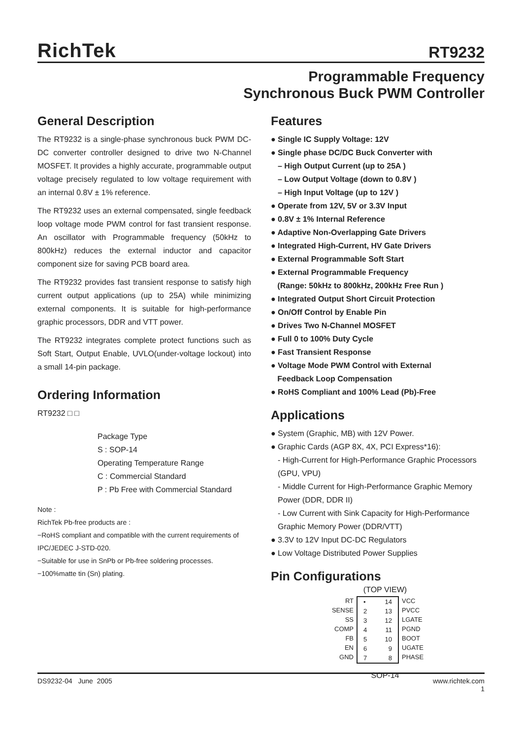RichTek
RT9232
Programmable Frequency
Synchronous Buck PWM Controller
General Description
The RT9232 is a single-phase synchronous buck PWM DC-DC converter controller designed to drive two N-Channel MOSFET. It provides a highly accurate, programmable output voltage precisely regulated to low voltage requirement with an internal 0.8V ± 1% reference.
The RT9232 uses an external compensated, single feedback loop voltage mode PWM control for fast transient response. An oscillator with Programmable frequency (50kHz to 800kHz) reduces the external inductor and capacitor component size for saving PCB board area.
The RT9232 provides fast transient response to satisfy high current output applications (up to 25A) while minimizing external components. It is suitable for high-performance graphic processors, DDR and VTT power.
The RT9232 integrates complete protect functions such as Soft Start, Output Enable, UVLO(under-voltage lockout) into a small 14-pin package.
Ordering Information
RT9232 □ □
Package Type
S : SOP-14
Operating Temperature Range
C : Commercial Standard
P : Pb Free with Commercial Standard
Note :
RichTek Pb-free products are :
−RoHS compliant and compatible with the current requirements of IPC/JEDEC J-STD-020.
−Suitable for use in SnPb or Pb-free soldering processes.
−100%matte tin (Sn) plating.
Features
● Single IC Supply Voltage: 12V
● Single phase DC/DC Buck Converter with
– High Output Current (up to 25A )
– Low Output Voltage (down to 0.8V )
– High Input Voltage (up to 12V )
● Operate from 12V, 5V or 3.3V Input
● 0.8V ± 1% Internal Reference
● Adaptive Non-Overlapping Gate Drivers
● Integrated High-Current, HV Gate Drivers
● External Programmable Soft Start
● External Programmable Frequency
(Range: 50kHz to 800kHz, 200kHz Free Run )
● Integrated Output Short Circuit Protection
● On/Off Control by Enable Pin
● Drives Two N-Channel MOSFET
● Full 0 to 100% Duty Cycle
● Fast Transient Response
● Voltage Mode PWM Control with External
Feedback Loop Compensation
● RoHS Compliant and 100% Lead (Pb)-Free
Applications
● System (Graphic, MB) with 12V Power.
● Graphic Cards (AGP 8X, 4X, PCI Express*16):
- High-Current for High-Performance Graphic Processors (GPU, VPU)
- Middle Current for High-Performance Graphic Memory Power (DDR, DDR II)
- Low Current with Sink Capacity for High-Performance Graphic Memory Power (DDR/VTT)
● 3.3V to 12V Input DC-DC Regulators
● Low Voltage Distributed Power Supplies
Pin Configurations
(TOP VIEW)
RT
SENSE
SS
COMP
FB
EN
GND
•
2
3
4
5
6
7
14
13
12
11
10
9
8
VCC
PVCC
LGATE
PGND
BOOT
UGATE
PHASE
SOP-14
DS9232-04 June 2005 www.richtek.com
1